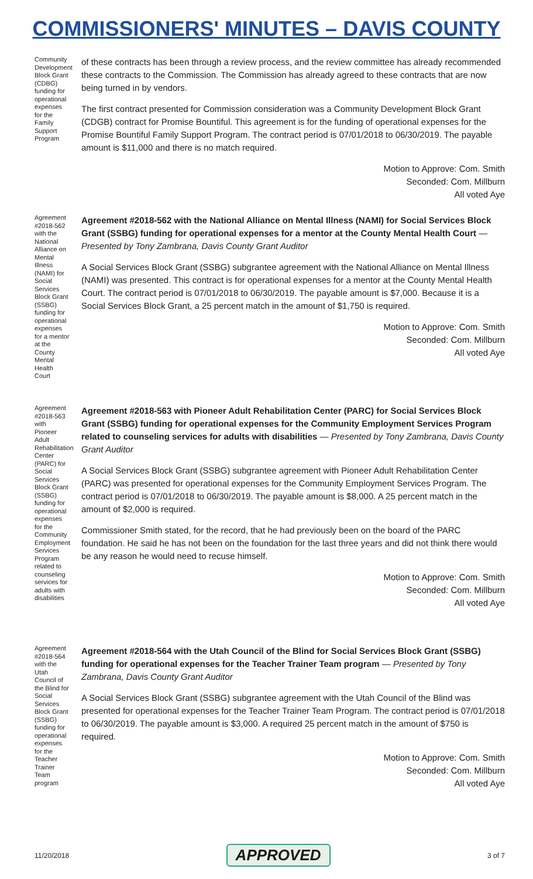COMMISSIONERS' MINUTES – DAVIS COUNTY
Community Development Block Grant (CDBG) funding for operational expenses for the Family Support Program
of these contracts has been through a review process, and the review committee has already recommended these contracts to the Commission. The Commission has already agreed to these contracts that are now being turned in by vendors.
The first contract presented for Commission consideration was a Community Development Block Grant (CDGB) contract for Promise Bountiful. This agreement is for the funding of operational expenses for the Promise Bountiful Family Support Program. The contract period is 07/01/2018 to 06/30/2019. The payable amount is $11,000 and there is no match required.
Motion to Approve: Com. Smith
Seconded: Com. Millburn
All voted Aye
Agreement #2018-562 with the National Alliance on Mental Illness (NAMI) for Social Services Block Grant (SSBG) funding for operational expenses for a mentor at the County Mental Health Court
Agreement #2018-562 with the National Alliance on Mental Illness (NAMI) for Social Services Block Grant (SSBG) funding for operational expenses for a mentor at the County Mental Health Court — Presented by Tony Zambrana, Davis County Grant Auditor
A Social Services Block Grant (SSBG) subgrantee agreement with the National Alliance on Mental Illness (NAMI) was presented. This contract is for operational expenses for a mentor at the County Mental Health Court. The contract period is 07/01/2018 to 06/30/2019. The payable amount is $7,000. Because it is a Social Services Block Grant, a 25 percent match in the amount of $1,750 is required.
Motion to Approve: Com. Smith
Seconded: Com. Millburn
All voted Aye
Agreement #2018-563 with Pioneer Adult Rehabilitation Center (PARC) for Social Services Block Grant (SSBG) funding for operational expenses for the Community Employment Services Program related to counseling services for adults with disabilities
Agreement #2018-563 with Pioneer Adult Rehabilitation Center (PARC) for Social Services Block Grant (SSBG) funding for operational expenses for the Community Employment Services Program related to counseling services for adults with disabilities — Presented by Tony Zambrana, Davis County Grant Auditor
A Social Services Block Grant (SSBG) subgrantee agreement with Pioneer Adult Rehabilitation Center (PARC) was presented for operational expenses for the Community Employment Services Program. The contract period is 07/01/2018 to 06/30/2019. The payable amount is $8,000. A 25 percent match in the amount of $2,000 is required.
Commissioner Smith stated, for the record, that he had previously been on the board of the PARC foundation. He said he has not been on the foundation for the last three years and did not think there would be any reason he would need to recuse himself.
Motion to Approve: Com. Smith
Seconded: Com. Millburn
All voted Aye
Agreement #2018-564 with the Utah Council of the Blind for Social Services Block Grant (SSBG) funding for operational expenses for the Teacher Trainer Team program
Agreement #2018-564 with the Utah Council of the Blind for Social Services Block Grant (SSBG) funding for operational expenses for the Teacher Trainer Team program — Presented by Tony Zambrana, Davis County Grant Auditor
A Social Services Block Grant (SSBG) subgrantee agreement with the Utah Council of the Blind was presented for operational expenses for the Teacher Trainer Team Program. The contract period is 07/01/2018 to 06/30/2019. The payable amount is $3,000. A required 25 percent match in the amount of $750 is required.
Motion to Approve: Com. Smith
Seconded: Com. Millburn
All voted Aye
11/20/2018 APPROVED 3 of 7